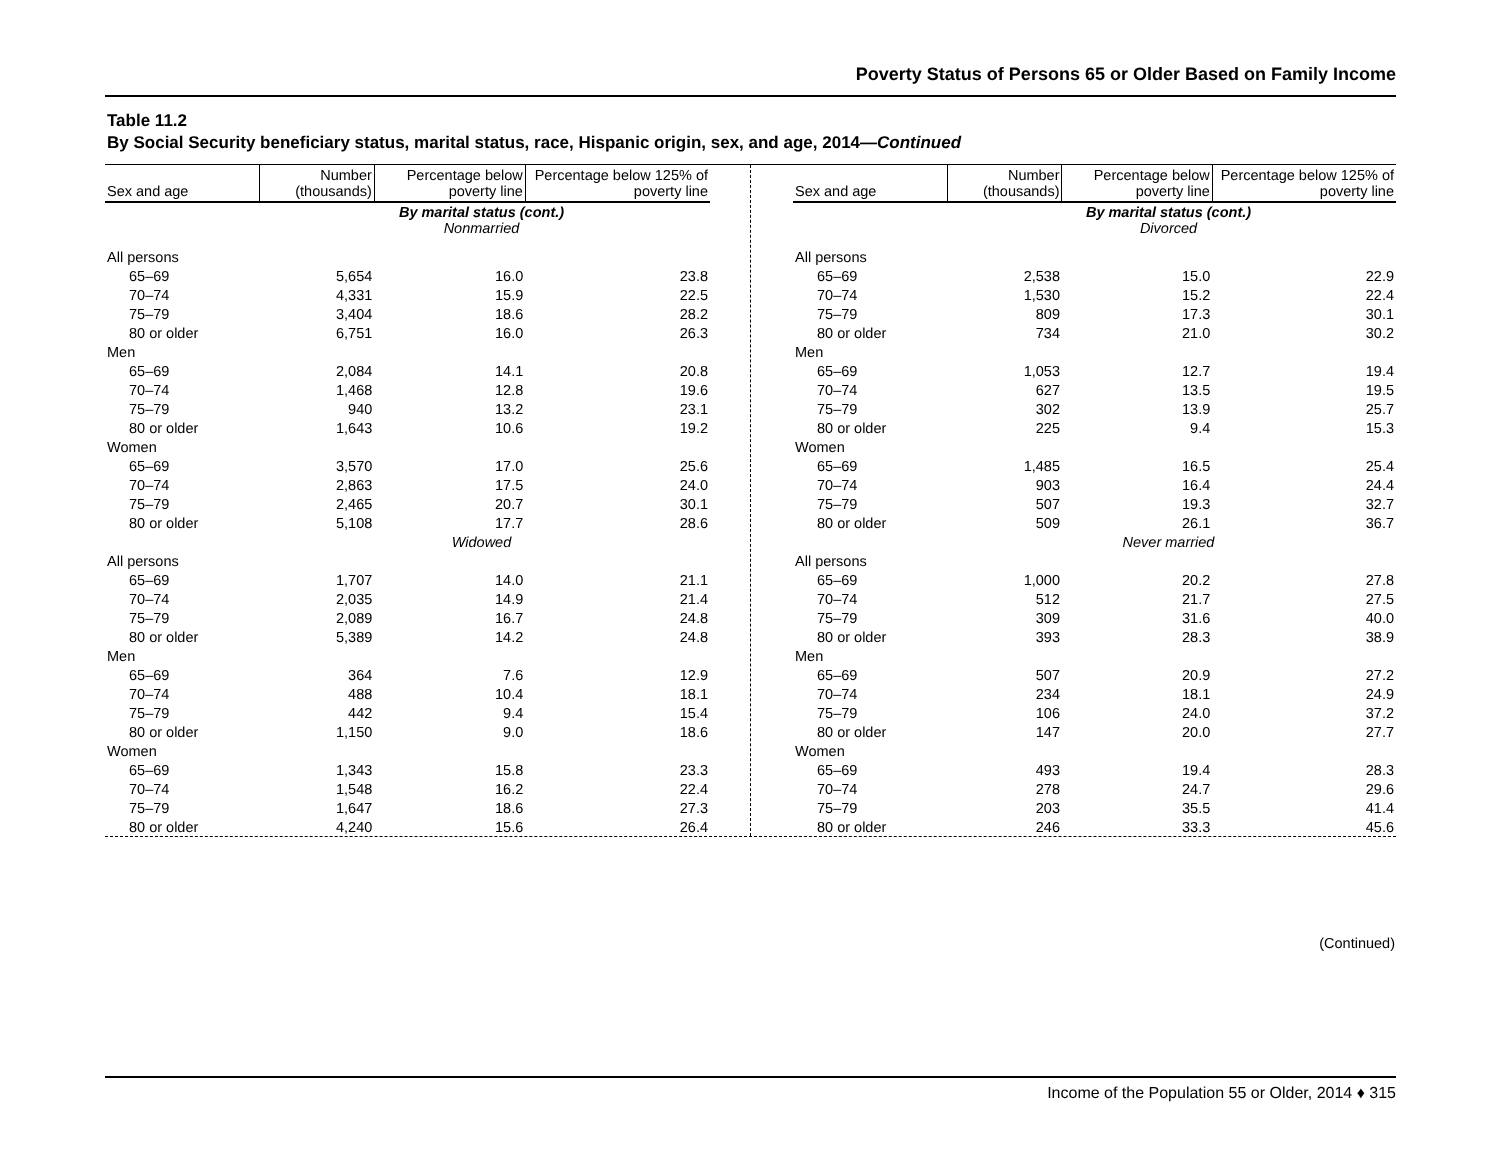Poverty Status of Persons 65 or Older Based on Family Income
Table 11.2
By Social Security beneficiary status, marital status, race, Hispanic origin, sex, and age, 2014—Continued
| Sex and age | Number (thousands) | Percentage below poverty line | Percentage below 125% of poverty line |
| --- | --- | --- | --- |
| By marital status (cont.) Nonmarried | | | |
| All persons | | | |
| 65–69 | 5,654 | 16.0 | 23.8 |
| 70–74 | 4,331 | 15.9 | 22.5 |
| 75–79 | 3,404 | 18.6 | 28.2 |
| 80 or older | 6,751 | 16.0 | 26.3 |
| Men | | | |
| 65–69 | 2,084 | 14.1 | 20.8 |
| 70–74 | 1,468 | 12.8 | 19.6 |
| 75–79 | 940 | 13.2 | 23.1 |
| 80 or older | 1,643 | 10.6 | 19.2 |
| Women | | | |
| 65–69 | 3,570 | 17.0 | 25.6 |
| 70–74 | 2,863 | 17.5 | 24.0 |
| 75–79 | 2,465 | 20.7 | 30.1 |
| 80 or older | 5,108 | 17.7 | 28.6 |
| Widowed | | | |
| All persons | | | |
| 65–69 | 1,707 | 14.0 | 21.1 |
| 70–74 | 2,035 | 14.9 | 21.4 |
| 75–79 | 2,089 | 16.7 | 24.8 |
| 80 or older | 5,389 | 14.2 | 24.8 |
| Men | | | |
| 65–69 | 364 | 7.6 | 12.9 |
| 70–74 | 488 | 10.4 | 18.1 |
| 75–79 | 442 | 9.4 | 15.4 |
| 80 or older | 1,150 | 9.0 | 18.6 |
| Women | | | |
| 65–69 | 1,343 | 15.8 | 23.3 |
| 70–74 | 1,548 | 16.2 | 22.4 |
| 75–79 | 1,647 | 18.6 | 27.3 |
| 80 or older | 4,240 | 15.6 | 26.4 |
| Sex and age | Number (thousands) | Percentage below poverty line | Percentage below 125% of poverty line |
| --- | --- | --- | --- |
| By marital status (cont.) Divorced | | | |
| All persons | | | |
| 65–69 | 2,538 | 15.0 | 22.9 |
| 70–74 | 1,530 | 15.2 | 22.4 |
| 75–79 | 809 | 17.3 | 30.1 |
| 80 or older | 734 | 21.0 | 30.2 |
| Men | | | |
| 65–69 | 1,053 | 12.7 | 19.4 |
| 70–74 | 627 | 13.5 | 19.5 |
| 75–79 | 302 | 13.9 | 25.7 |
| 80 or older | 225 | 9.4 | 15.3 |
| Women | | | |
| 65–69 | 1,485 | 16.5 | 25.4 |
| 70–74 | 903 | 16.4 | 24.4 |
| 75–79 | 507 | 19.3 | 32.7 |
| 80 or older | 509 | 26.1 | 36.7 |
| Never married | | | |
| All persons | | | |
| 65–69 | 1,000 | 20.2 | 27.8 |
| 70–74 | 512 | 21.7 | 27.5 |
| 75–79 | 309 | 31.6 | 40.0 |
| 80 or older | 393 | 28.3 | 38.9 |
| Men | | | |
| 65–69 | 507 | 20.9 | 27.2 |
| 70–74 | 234 | 18.1 | 24.9 |
| 75–79 | 106 | 24.0 | 37.2 |
| 80 or older | 147 | 20.0 | 27.7 |
| Women | | | |
| 65–69 | 493 | 19.4 | 28.3 |
| 70–74 | 278 | 24.7 | 29.6 |
| 75–79 | 203 | 35.5 | 41.4 |
| 80 or older | 246 | 33.3 | 45.6 |
(Continued)
Income of the Population 55 or Older, 2014 ♦ 315